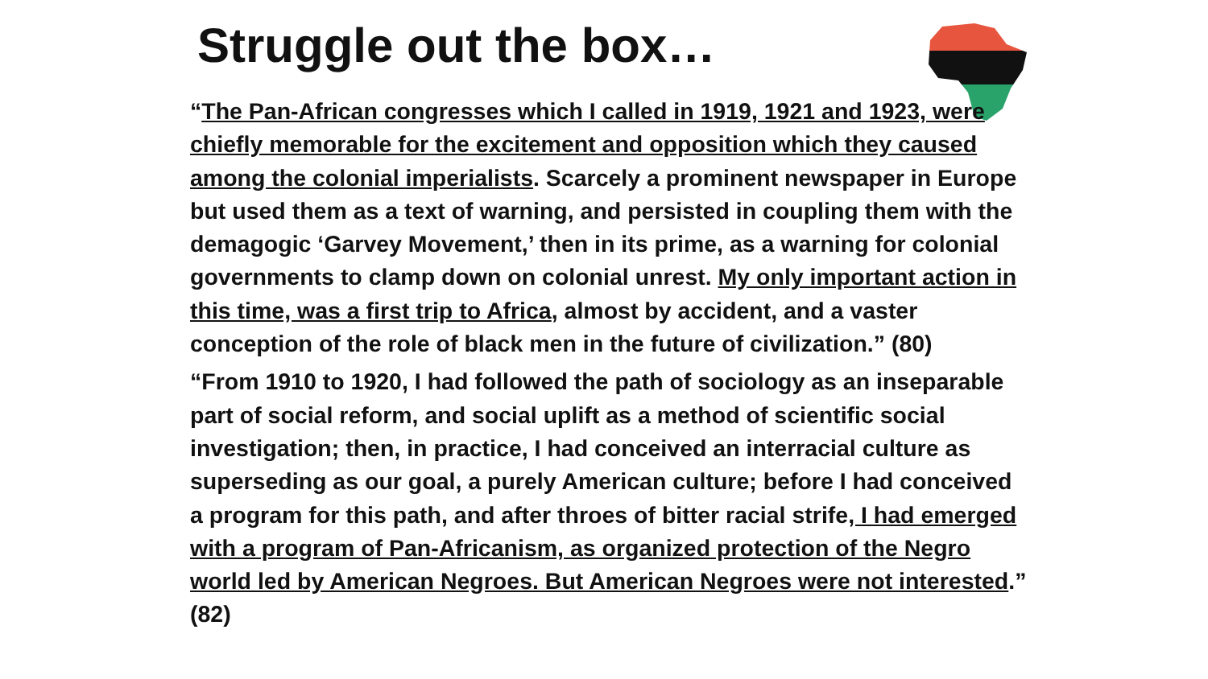Struggle out the box…
“The Pan-African congresses which I called in 1919, 1921 and 1923, were chiefly memorable for the excitement and opposition which they caused among the colonial imperialists. Scarcely a prominent newspaper in Europe but used them as a text of warning, and persisted in coupling them with the demagogic ‘Garvey Movement,’ then in its prime, as a warning for colonial governments to clamp down on colonial unrest. My only important action in this time, was a first trip to Africa, almost by accident, and a vaster conception of the role of black men in the future of civilization.” (80)
“From 1910 to 1920, I had followed the path of sociology as an inseparable part of social reform, and social uplift as a method of scientific social investigation; then, in practice, I had conceived an interracial culture as superseding as our goal, a purely American culture; before I had conceived a program for this path, and after throes of bitter racial strife, I had emerged with a program of Pan-Africanism, as organized protection of the Negro world led by American Negroes. But American Negroes were not interested.” (82)